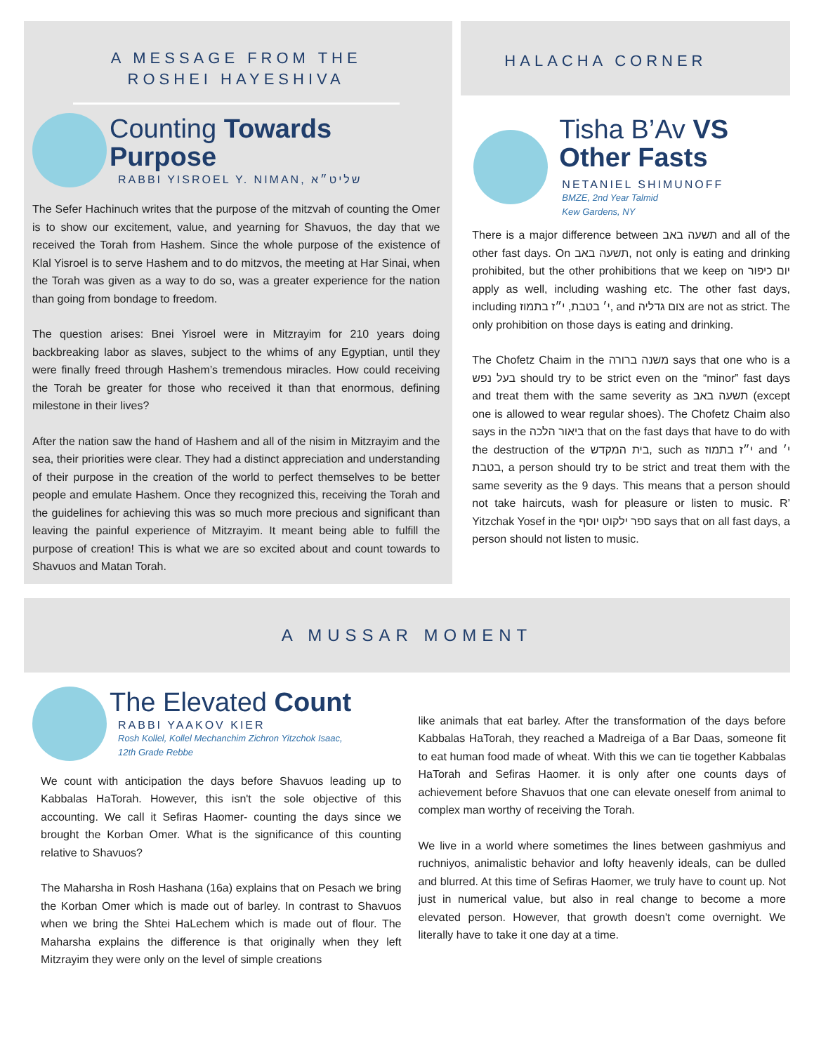A MESSAGE FROM THE
ROSHEI HAYESHIVA
Counting Towards Purpose
RABBI YISROEL Y. NIMAN, שליט״א
The Sefer Hachinuch writes that the purpose of the mitzvah of counting the Omer is to show our excitement, value, and yearning for Shavuos, the day that we received the Torah from Hashem. Since the whole purpose of the existence of Klal Yisroel is to serve Hashem and to do mitzvos, the meeting at Har Sinai, when the Torah was given as a way to do so, was a greater experience for the nation than going from bondage to freedom.
The question arises: Bnei Yisroel were in Mitzrayim for 210 years doing backbreaking labor as slaves, subject to the whims of any Egyptian, until they were finally freed through Hashem’s tremendous miracles. How could receiving the Torah be greater for those who received it than that enormous, defining milestone in their lives?
After the nation saw the hand of Hashem and all of the nisim in Mitzrayim and the sea, their priorities were clear. They had a distinct appreciation and understanding of their purpose in the creation of the world to perfect themselves to be better people and emulate Hashem. Once they recognized this, receiving the Torah and the guidelines for achieving this was so much more precious and significant than leaving the painful experience of Mitzrayim. It meant being able to fulfill the purpose of creation! This is what we are so excited about and count towards to Shavuos and Matan Torah.
HALACHA CORNER
Tisha B’Av VS
Other Fasts
NETANIEL SHIMUNOFF
BMZE, 2nd Year Talmid
Kew Gardens, NY
There is a major difference between תשעה באב and all of the other fast days. On תשעה באב, not only is eating and drinking prohibited, but the other prohibitions that we keep on יום כיפור apply as well, including washing etc. The other fast days, including י׳ בטבת, י״ז בתמוז, and צום גדליה are not as strict. The only prohibition on those days is eating and drinking.
The Chofetz Chaim in the משנה ברורה says that one who is a בעל נפש should try to be strict even on the “minor” fast days and treat them with the same severity as תשעה באב (except one is allowed to wear regular shoes). The Chofetz Chaim also says in the ביאור הלכה that on the fast days that have to do with the destruction of the בית המקדש, such as י״ז בתמוז and י׳ בטבת, a person should try to be strict and treat them with the same severity as the 9 days. This means that a person should not take haircuts, wash for pleasure or listen to music. R’ Yitzchak Yosef in the ספר ילקוט יוסף says that on all fast days, a person should not listen to music.
A MUSSAR MOMENT
The Elevated Count
RABBI YAAKOV KIER
Rosh Kollel, Kollel Mechanchim Zichron Yitzchok Isaac,
12th Grade Rebbe
We count with anticipation the days before Shavuos leading up to Kabbalas HaTorah. However, this isn't the sole objective of this accounting. We call it Sefiras Haomer- counting the days since we brought the Korban Omer. What is the significance of this counting relative to Shavuos?
The Maharsha in Rosh Hashana (16a) explains that on Pesach we bring the Korban Omer which is made out of barley. In contrast to Shavuos when we bring the Shtei HaLechem which is made out of flour. The Maharsha explains the difference is that originally when they left Mitzrayim they were only on the level of simple creations
like animals that eat barley. After the transformation of the days before Kabbalas HaTorah, they reached a Madreiga of a Bar Daas, someone fit to eat human food made of wheat. With this we can tie together Kabbalas HaTorah and Sefiras Haomer. it is only after one counts days of achievement before Shavuos that one can elevate oneself from animal to complex man worthy of receiving the Torah.
We live in a world where sometimes the lines between gashmiyus and ruchniyos, animalistic behavior and lofty heavenly ideals, can be dulled and blurred. At this time of Sefiras Haomer, we truly have to count up. Not just in numerical value, but also in real change to become a more elevated person. However, that growth doesn't come overnight. We literally have to take it one day at a time.